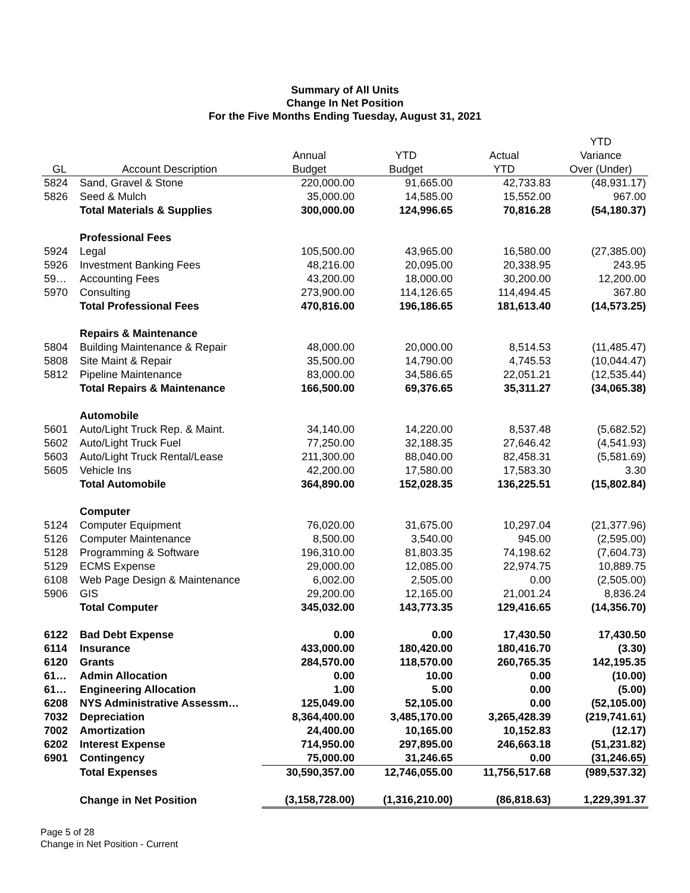Summary of All Units
Change In Net Position
For the Five Months Ending Tuesday, August 31, 2021
| | | | | | YTD |
| --- | --- | --- | --- | --- | --- |
| | | Annual | YTD | Actual | Variance |
| GL | Account Description | Budget | Budget | YTD | Over (Under) |
| 5824 | Sand, Gravel & Stone | 220,000.00 | 91,665.00 | 42,733.83 | (48,931.17) |
| 5826 | Seed & Mulch | 35,000.00 | 14,585.00 | 15,552.00 | 967.00 |
| | Total Materials & Supplies | 300,000.00 | 124,996.65 | 70,816.28 | (54,180.37) |
| | Professional Fees | | | | |
| 5924 | Legal | 105,500.00 | 43,965.00 | 16,580.00 | (27,385.00) |
| 5926 | Investment Banking Fees | 48,216.00 | 20,095.00 | 20,338.95 | 243.95 |
| 59… | Accounting Fees | 43,200.00 | 18,000.00 | 30,200.00 | 12,200.00 |
| 5970 | Consulting | 273,900.00 | 114,126.65 | 114,494.45 | 367.80 |
| | Total Professional Fees | 470,816.00 | 196,186.65 | 181,613.40 | (14,573.25) |
| | Repairs & Maintenance | | | | |
| 5804 | Building Maintenance & Repair | 48,000.00 | 20,000.00 | 8,514.53 | (11,485.47) |
| 5808 | Site Maint & Repair | 35,500.00 | 14,790.00 | 4,745.53 | (10,044.47) |
| 5812 | Pipeline Maintenance | 83,000.00 | 34,586.65 | 22,051.21 | (12,535.44) |
| | Total Repairs & Maintenance | 166,500.00 | 69,376.65 | 35,311.27 | (34,065.38) |
| | Automobile | | | | |
| 5601 | Auto/Light Truck Rep. & Maint. | 34,140.00 | 14,220.00 | 8,537.48 | (5,682.52) |
| 5602 | Auto/Light Truck Fuel | 77,250.00 | 32,188.35 | 27,646.42 | (4,541.93) |
| 5603 | Auto/Light Truck Rental/Lease | 211,300.00 | 88,040.00 | 82,458.31 | (5,581.69) |
| 5605 | Vehicle Ins | 42,200.00 | 17,580.00 | 17,583.30 | 3.30 |
| | Total Automobile | 364,890.00 | 152,028.35 | 136,225.51 | (15,802.84) |
| | Computer | | | | |
| 5124 | Computer Equipment | 76,020.00 | 31,675.00 | 10,297.04 | (21,377.96) |
| 5126 | Computer Maintenance | 8,500.00 | 3,540.00 | 945.00 | (2,595.00) |
| 5128 | Programming & Software | 196,310.00 | 81,803.35 | 74,198.62 | (7,604.73) |
| 5129 | ECMS Expense | 29,000.00 | 12,085.00 | 22,974.75 | 10,889.75 |
| 6108 | Web Page Design & Maintenance | 6,002.00 | 2,505.00 | 0.00 | (2,505.00) |
| 5906 | GIS | 29,200.00 | 12,165.00 | 21,001.24 | 8,836.24 |
| | Total Computer | 345,032.00 | 143,773.35 | 129,416.65 | (14,356.70) |
| 6122 | Bad Debt Expense | 0.00 | 0.00 | 17,430.50 | 17,430.50 |
| 6114 | Insurance | 433,000.00 | 180,420.00 | 180,416.70 | (3.30) |
| 6120 | Grants | 284,570.00 | 118,570.00 | 260,765.35 | 142,195.35 |
| 61… | Admin Allocation | 0.00 | 10.00 | 0.00 | (10.00) |
| 61… | Engineering Allocation | 1.00 | 5.00 | 0.00 | (5.00) |
| 6208 | NYS Administrative Assessm… | 125,049.00 | 52,105.00 | 0.00 | (52,105.00) |
| 7032 | Depreciation | 8,364,400.00 | 3,485,170.00 | 3,265,428.39 | (219,741.61) |
| 7002 | Amortization | 24,400.00 | 10,165.00 | 10,152.83 | (12.17) |
| 6202 | Interest Expense | 714,950.00 | 297,895.00 | 246,663.18 | (51,231.82) |
| 6901 | Contingency | 75,000.00 | 31,246.65 | 0.00 | (31,246.65) |
| | Total Expenses | 30,590,357.00 | 12,746,055.00 | 11,756,517.68 | (989,537.32) |
| | Change in Net Position | (3,158,728.00) | (1,316,210.00) | (86,818.63) | 1,229,391.37 |
Page 5 of 28
Change in Net Position - Current